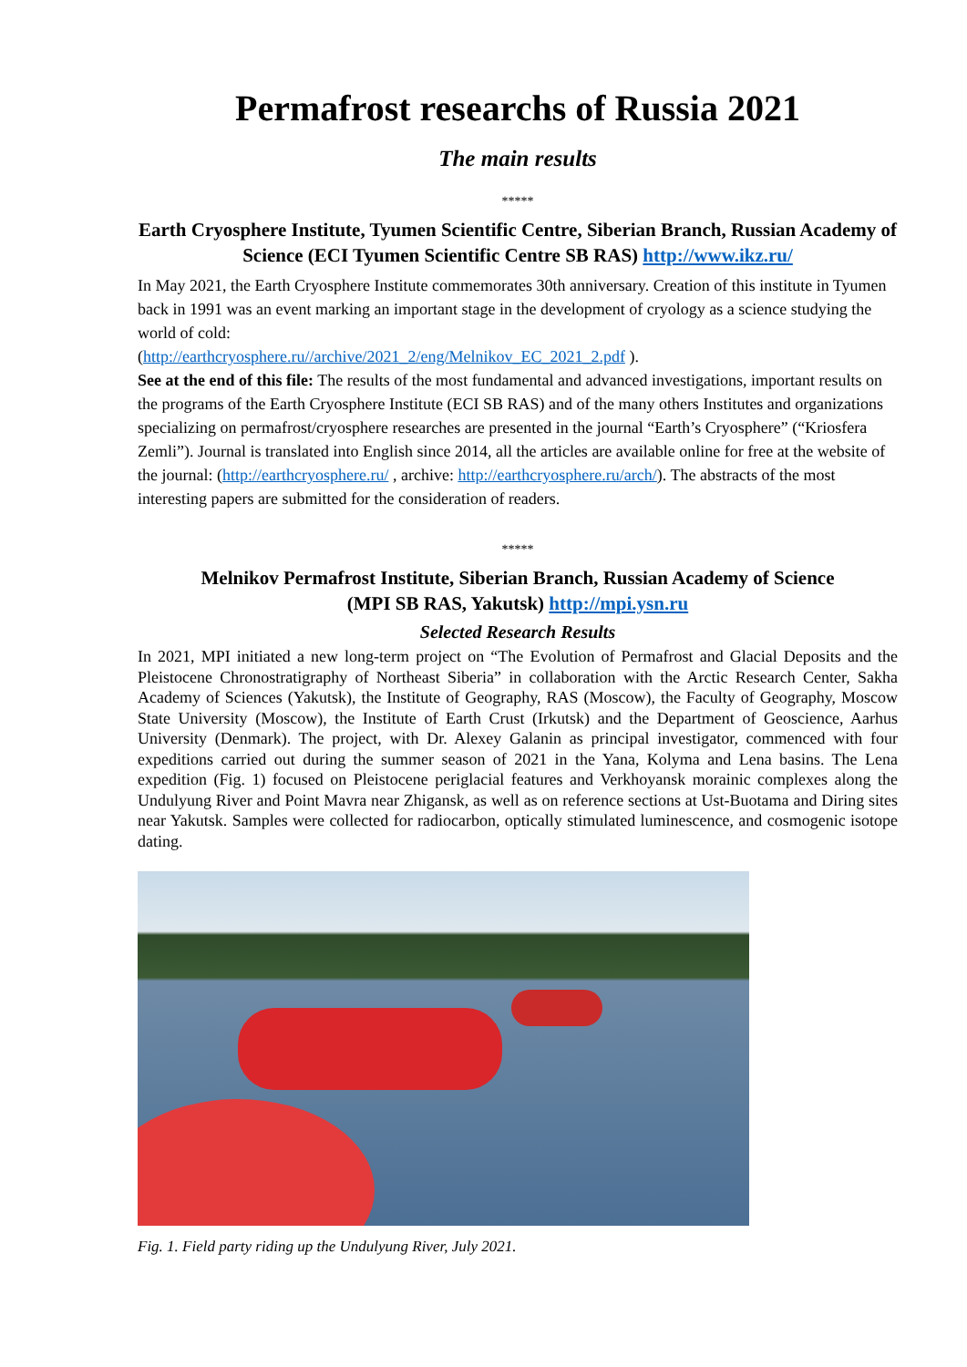Permafrost researchs of Russia 2021
The main results
*****
Earth Cryosphere Institute, Tyumen Scientific Centre, Siberian Branch, Russian Academy of Science (ECI Tyumen Scientific Centre SB RAS) http://www.ikz.ru/
In May 2021, the Earth Cryosphere Institute commemorates 30th anniversary. Creation of this institute in Tyumen back in 1991 was an event marking an important stage in the development of cryology as a science studying the world of cold:
(http://earthcryosphere.ru//archive/2021_2/eng/Melnikov_EC_2021_2.pdf ).
See at the end of this file: The results of the most fundamental and advanced investigations, important results on the programs of the Earth Cryosphere Institute (ECI SB RAS) and of the many others Institutes and organizations specializing on permafrost/cryosphere researches are presented in the journal “Earth’s Cryosphere” (“Kriosfera Zemli”). Journal is translated into English since 2014, all the articles are available online for free at the website of the journal: (http://earthcryosphere.ru/ , archive: http://earthcryosphere.ru/arch/). The abstracts of the most interesting papers are submitted for the consideration of readers.
*****
Melnikov Permafrost Institute, Siberian Branch, Russian Academy of Science
(MPI SB RAS, Yakutsk) http://mpi.ysn.ru
Selected Research Results
In 2021, MPI initiated a new long-term project on “The Evolution of Permafrost and Glacial Deposits and the Pleistocene Chronostratigraphy of Northeast Siberia” in collaboration with the Arctic Research Center, Sakha Academy of Sciences (Yakutsk), the Institute of Geography, RAS (Moscow), the Faculty of Geography, Moscow State University (Moscow), the Institute of Earth Crust (Irkutsk) and the Department of Geoscience, Aarhus University (Denmark). The project, with Dr. Alexey Galanin as principal investigator, commenced with four expeditions carried out during the summer season of 2021 in the Yana, Kolyma and Lena basins. The Lena expedition (Fig. 1) focused on Pleistocene periglacial features and Verkhoyansk morainic complexes along the Undulyung River and Point Mavra near Zhigansk, as well as on reference sections at Ust-Buotama and Diring sites near Yakutsk. Samples were collected for radiocarbon, optically stimulated luminescence, and cosmogenic isotope dating.
Fig. 1. Field party riding up the Undulyung River, July 2021.